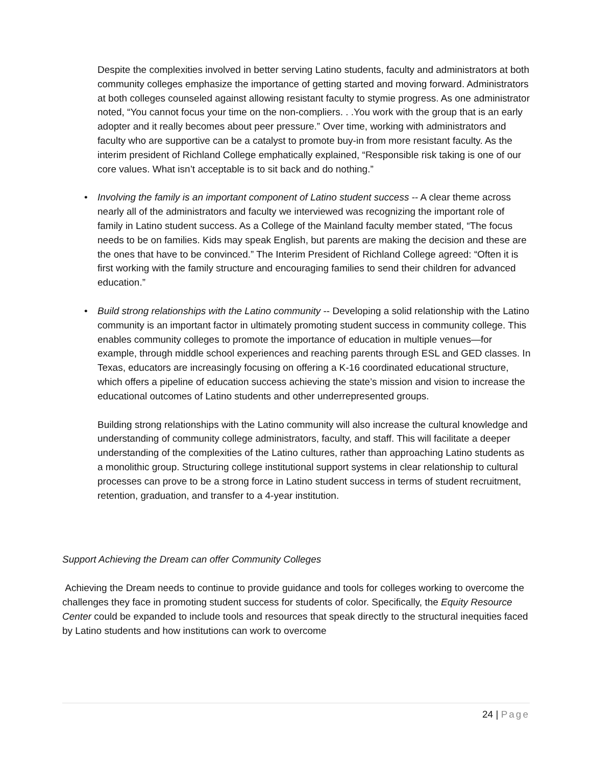Despite the complexities involved in better serving Latino students, faculty and administrators at both community colleges emphasize the importance of getting started and moving forward. Administrators at both colleges counseled against allowing resistant faculty to stymie progress. As one administrator noted, “You cannot focus your time on the non-compliers. . .You work with the group that is an early adopter and it really becomes about peer pressure.” Over time, working with administrators and faculty who are supportive can be a catalyst to promote buy-in from more resistant faculty. As the interim president of Richland College emphatically explained, “Responsible risk taking is one of our core values. What isn’t acceptable is to sit back and do nothing.”
• Involving the family is an important component of Latino student success -- A clear theme across nearly all of the administrators and faculty we interviewed was recognizing the important role of family in Latino student success. As a College of the Mainland faculty member stated, “The focus needs to be on families. Kids may speak English, but parents are making the decision and these are the ones that have to be convinced.” The Interim President of Richland College agreed: “Often it is first working with the family structure and encouraging families to send their children for advanced education.”
• Build strong relationships with the Latino community -- Developing a solid relationship with the Latino community is an important factor in ultimately promoting student success in community college. This enables community colleges to promote the importance of education in multiple venues—for example, through middle school experiences and reaching parents through ESL and GED classes. In Texas, educators are increasingly focusing on offering a K-16 coordinated educational structure, which offers a pipeline of education success achieving the state’s mission and vision to increase the educational outcomes of Latino students and other underrepresented groups.
Building strong relationships with the Latino community will also increase the cultural knowledge and understanding of community college administrators, faculty, and staff. This will facilitate a deeper understanding of the complexities of the Latino cultures, rather than approaching Latino students as a monolithic group. Structuring college institutional support systems in clear relationship to cultural processes can prove to be a strong force in Latino student success in terms of student recruitment, retention, graduation, and transfer to a 4-year institution.
Support Achieving the Dream can offer Community Colleges
Achieving the Dream needs to continue to provide guidance and tools for colleges working to overcome the challenges they face in promoting student success for students of color. Specifically, the Equity Resource Center could be expanded to include tools and resources that speak directly to the structural inequities faced by Latino students and how institutions can work to overcome
24 | Page